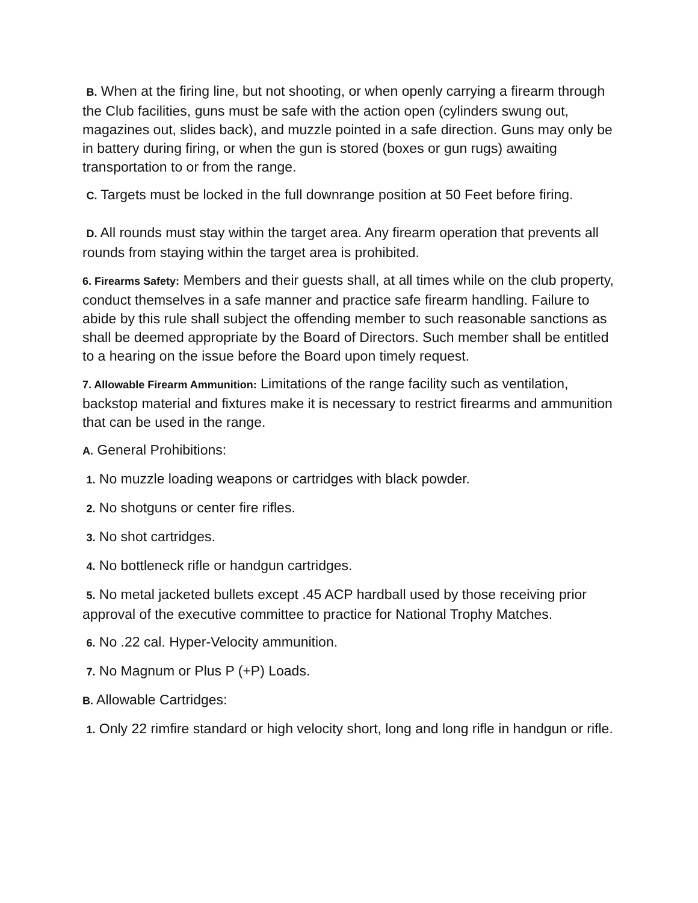B. When at the firing line, but not shooting, or when openly carrying a firearm through the Club facilities, guns must be safe with the action open (cylinders swung out, magazines out, slides back), and muzzle pointed in a safe direction. Guns may only be in battery during firing, or when the gun is stored (boxes or gun rugs) awaiting transportation to or from the range.
C. Targets must be locked in the full downrange position at 50 Feet before firing.
D. All rounds must stay within the target area. Any firearm operation that prevents all rounds from staying within the target area is prohibited.
6. Firearms Safety: Members and their guests shall, at all times while on the club property, conduct themselves in a safe manner and practice safe firearm handling. Failure to abide by this rule shall subject the offending member to such reasonable sanctions as shall be deemed appropriate by the Board of Directors. Such member shall be entitled to a hearing on the issue before the Board upon timely request.
7. Allowable Firearm Ammunition: Limitations of the range facility such as ventilation, backstop material and fixtures make it is necessary to restrict firearms and ammunition that can be used in the range.
A. General Prohibitions:
1. No muzzle loading weapons or cartridges with black powder.
2. No shotguns or center fire rifles.
3. No shot cartridges.
4. No bottleneck rifle or handgun cartridges.
5. No metal jacketed bullets except .45 ACP hardball used by those receiving prior approval of the executive committee to practice for National Trophy Matches.
6. No .22 cal. Hyper-Velocity ammunition.
7. No Magnum or Plus P (+P) Loads.
B. Allowable Cartridges:
1. Only 22 rimfire standard or high velocity short, long and long rifle in handgun or rifle.